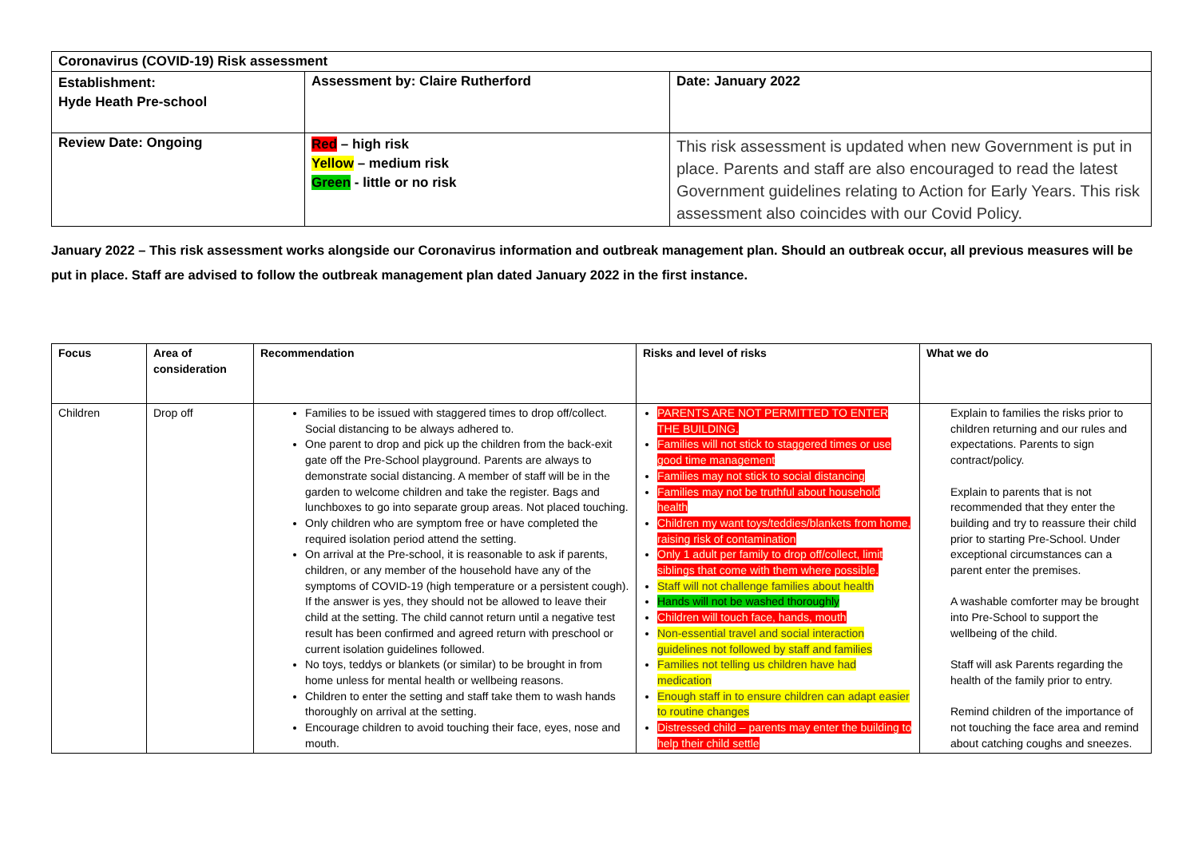| Coronavirus (COVID-19) Risk assessment | | |
| Establishment: Hyde Heath Pre-school | Assessment by: Claire Rutherford | Date: January 2022 |
| Review Date: Ongoing | Red – high risk Yellow – medium risk Green - little or no risk | This risk assessment is updated when new Government is put in place. Parents and staff are also encouraged to read the latest Government guidelines relating to Action for Early Years. This risk assessment also coincides with our Covid Policy. |
January 2022 – This risk assessment works alongside our Coronavirus information and outbreak management plan. Should an outbreak occur, all previous measures will be put in place. Staff are advised to follow the outbreak management plan dated January 2022 in the first instance.
| Focus | Area of consideration | Recommendation | Risks and level of risks | What we do |
| --- | --- | --- | --- | --- |
| Children | Drop off | Families to be issued with staggered times to drop off/collect. Social distancing to be always adhered to. One parent to drop and pick up the children from the back-exit gate off the Pre-School playground. Parents are always to demonstrate social distancing. A member of staff will be in the garden to welcome children and take the register. Bags and lunchboxes to go into separate group areas. Not placed touching. Only children who are symptom free or have completed the required isolation period attend the setting. On arrival at the Pre-school, it is reasonable to ask if parents, children, or any member of the household have any of the symptoms of COVID-19 (high temperature or a persistent cough). If the answer is yes, they should not be allowed to leave their child at the setting. The child cannot return until a negative test result has been confirmed and agreed return with preschool or current isolation guidelines followed. No toys, teddys or blankets (or similar) to be brought in from home unless for mental health or wellbeing reasons. Children to enter the setting and staff take them to wash hands thoroughly on arrival at the setting. Encourage children to avoid touching their face, eyes, nose and mouth. | PARENTS ARE NOT PERMITTED TO ENTER THE BUILDING. Families will not stick to staggered times or use good time management Families may not stick to social distancing Families may not be truthful about household health Children my want toys/teddies/blankets from home, raising risk of contamination Only 1 adult per family to drop off/collect, limit siblings that come with them where possible. Staff will not challenge families about health Hands will not be washed thoroughly Children will touch face, hands, mouth Non-essential travel and social interaction guidelines not followed by staff and families Families not telling us children have had medication Enough staff in to ensure children can adapt easier to routine changes Distressed child – parents may enter the building to help their child settle | Explain to families the risks prior to children returning and our rules and expectations. Parents to sign contract/policy. Explain to parents that is not recommended that they enter the building and try to reassure their child prior to starting Pre-School. Under exceptional circumstances can a parent enter the premises. A washable comforter may be brought into Pre-School to support the wellbeing of the child. Staff will ask Parents regarding the health of the family prior to entry. Remind children of the importance of not touching the face area and remind about catching coughs and sneezes. |